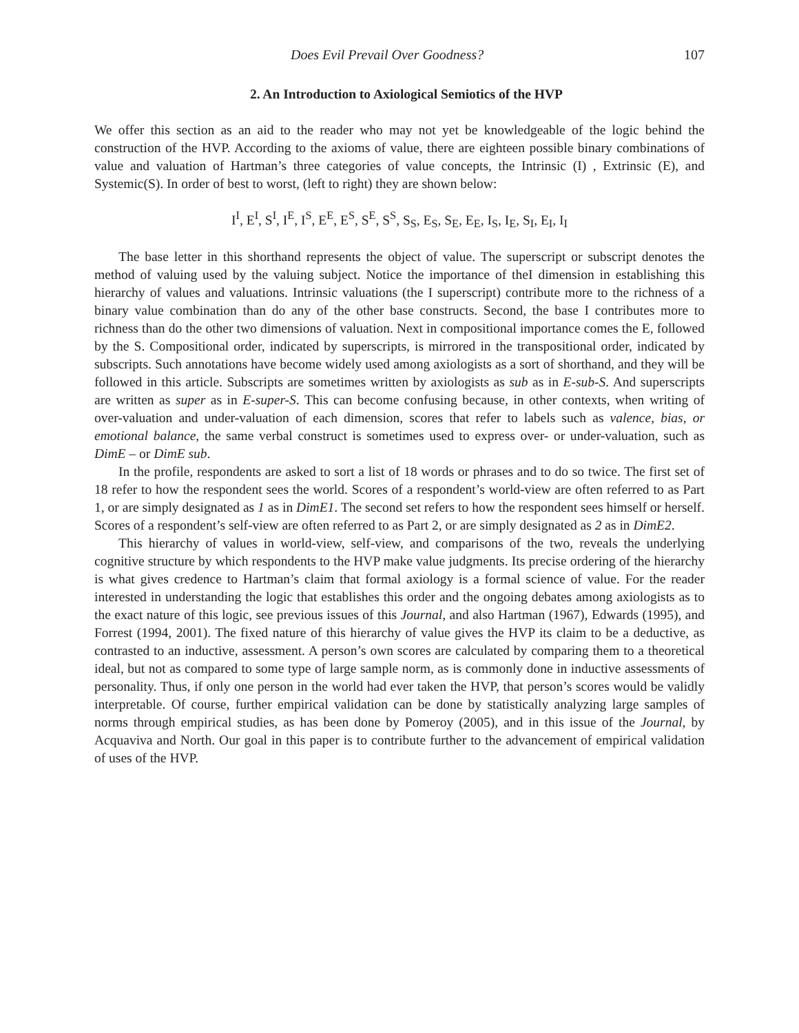Does Evil Prevail Over Goodness? 107
2. An Introduction to Axiological Semiotics of the HVP
We offer this section as an aid to the reader who may not yet be knowledgeable of the logic behind the construction of the HVP. According to the axioms of value, there are eighteen possible binary combinations of value and valuation of Hartman’s three categories of value concepts, the Intrinsic (I) , Extrinsic (E), and Systemic(S). In order of best to worst, (left to right) they are shown below:
I<sup>I</sup>, E<sup>I</sup>, S<sup>I</sup>, I<sup>E</sup>, I<sup>S</sup>, E<sup>E</sup>, E<sup>S</sup>, S<sup>E</sup>, S<sup>S</sup>, S<sub>S</sub>, E<sub>S</sub>, S<sub>E</sub>, E<sub>E</sub>, I<sub>S</sub>, I<sub>E</sub>, S<sub>I</sub>, E<sub>I</sub>, I<sub>I</sub>
The base letter in this shorthand represents the object of value. The superscript or subscript denotes the method of valuing used by the valuing subject. Notice the importance of theI dimension in establishing this hierarchy of values and valuations. Intrinsic valuations (the I superscript) contribute more to the richness of a binary value combination than do any of the other base constructs. Second, the base I contributes more to richness than do the other two dimensions of valuation. Next in compositional importance comes the E, followed by the S. Compositional order, indicated by superscripts, is mirrored in the transpositional order, indicated by subscripts. Such annotations have become widely used among axiologists as a sort of shorthand, and they will be followed in this article. Subscripts are sometimes written by axiologists as sub as in E-sub-S. And superscripts are written as super as in E-super-S. This can become confusing because, in other contexts, when writing of over-valuation and under-valuation of each dimension, scores that refer to labels such as valence, bias, or emotional balance, the same verbal construct is sometimes used to express over- or under-valuation, such as DimE – or DimE sub.
In the profile, respondents are asked to sort a list of 18 words or phrases and to do so twice. The first set of 18 refer to how the respondent sees the world. Scores of a respondent’s world-view are often referred to as Part 1, or are simply designated as 1 as in DimE1. The second set refers to how the respondent sees himself or herself. Scores of a respondent’s self-view are often referred to as Part 2, or are simply designated as 2 as in DimE2.
This hierarchy of values in world-view, self-view, and comparisons of the two, reveals the underlying cognitive structure by which respondents to the HVP make value judgments. Its precise ordering of the hierarchy is what gives credence to Hartman’s claim that formal axiology is a formal science of value. For the reader interested in understanding the logic that establishes this order and the ongoing debates among axiologists as to the exact nature of this logic, see previous issues of this Journal, and also Hartman (1967), Edwards (1995), and Forrest (1994, 2001). The fixed nature of this hierarchy of value gives the HVP its claim to be a deductive, as contrasted to an inductive, assessment. A person’s own scores are calculated by comparing them to a theoretical ideal, but not as compared to some type of large sample norm, as is commonly done in inductive assessments of personality. Thus, if only one person in the world had ever taken the HVP, that person’s scores would be validly interpretable. Of course, further empirical validation can be done by statistically analyzing large samples of norms through empirical studies, as has been done by Pomeroy (2005), and in this issue of the Journal, by Acquaviva and North. Our goal in this paper is to contribute further to the advancement of empirical validation of uses of the HVP.